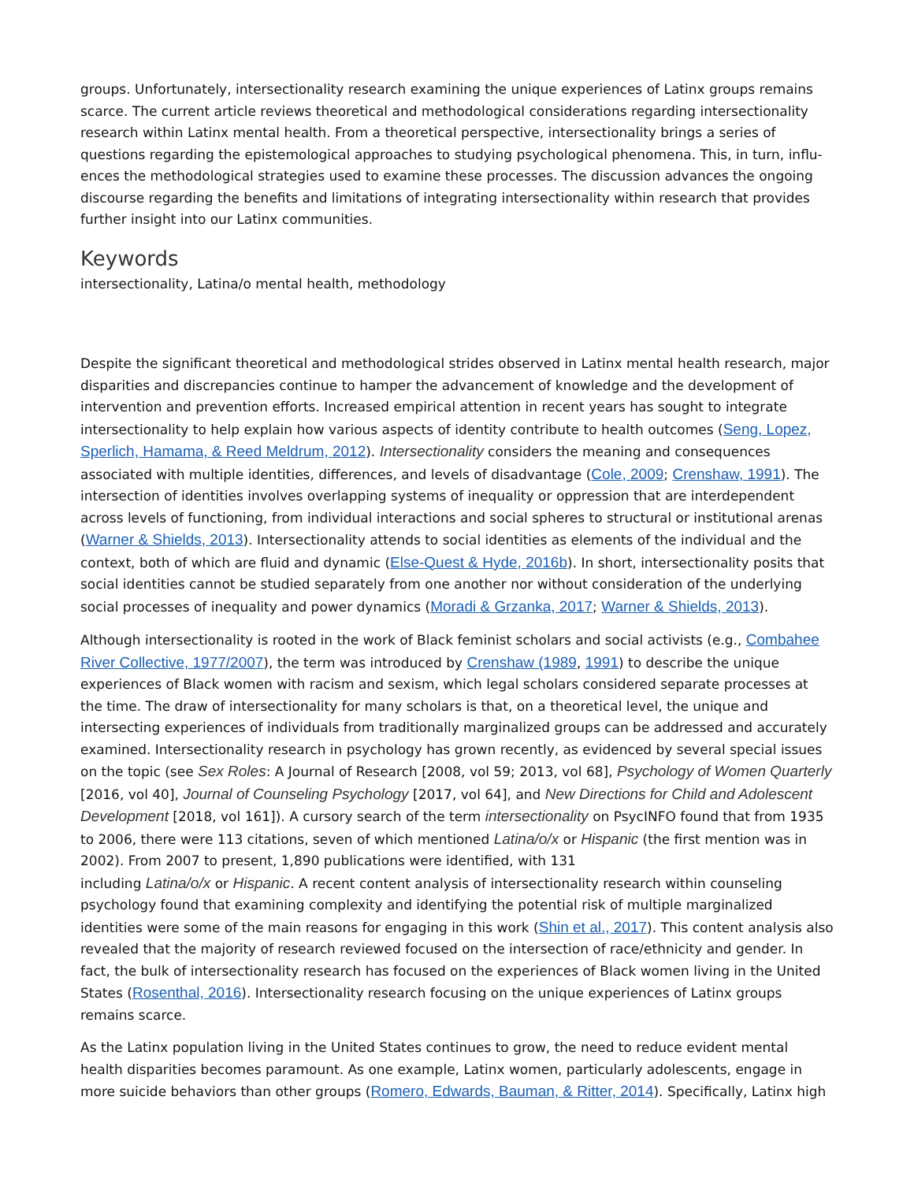groups. Unfortunately, intersectionality research examining the unique experiences of Latinx groups remains scarce. The current article reviews theoretical and methodological considerations regarding intersectionality research within Latinx mental health. From a theoretical perspective, intersectionality brings a series of questions regarding the epistemological approaches to studying psychological phenomena. This, in turn, influ-ences the methodological strategies used to examine these processes. The discussion advances the ongoing discourse regarding the benefits and limitations of integrating intersectionality within research that provides further insight into our Latinx communities.
Keywords
intersectionality, Latina/o mental health, methodology
Despite the significant theoretical and methodological strides observed in Latinx mental health research, major disparities and discrepancies continue to hamper the advancement of knowledge and the development of intervention and prevention efforts. Increased empirical attention in recent years has sought to integrate intersectionality to help explain how various aspects of identity contribute to health outcomes (Seng, Lopez, Sperlich, Hamama, & Reed Meldrum, 2012). Intersectionality considers the meaning and consequences associated with multiple identities, differences, and levels of disadvantage (Cole, 2009; Crenshaw, 1991). The intersection of identities involves overlapping systems of inequality or oppression that are interdependent across levels of functioning, from individual interactions and social spheres to structural or institutional arenas (Warner & Shields, 2013). Intersectionality attends to social identities as elements of the individual and the context, both of which are fluid and dynamic (Else-Quest & Hyde, 2016b). In short, intersectionality posits that social identities cannot be studied separately from one another nor without consideration of the underlying social processes of inequality and power dynamics (Moradi & Grzanka, 2017; Warner & Shields, 2013).
Although intersectionality is rooted in the work of Black feminist scholars and social activists (e.g., Combahee River Collective, 1977/2007), the term was introduced by Crenshaw (1989, 1991) to describe the unique experiences of Black women with racism and sexism, which legal scholars considered separate processes at the time. The draw of intersectionality for many scholars is that, on a theoretical level, the unique and intersecting experiences of individuals from traditionally marginalized groups can be addressed and accurately examined. Intersectionality research in psychology has grown recently, as evidenced by several special issues on the topic (see Sex Roles: A Journal of Research [2008, vol 59; 2013, vol 68], Psychology of Women Quarterly [2016, vol 40], Journal of Counseling Psychology [2017, vol 64], and New Directions for Child and Adolescent Development [2018, vol 161]). A cursory search of the term intersectionality on PsycINFO found that from 1935 to 2006, there were 113 citations, seven of which mentioned Latina/o/x or Hispanic (the first mention was in 2002). From 2007 to present, 1,890 publications were identified, with 131
including Latina/o/x or Hispanic. A recent content analysis of intersectionality research within counseling psychology found that examining complexity and identifying the potential risk of multiple marginalized identities were some of the main reasons for engaging in this work (Shin et al., 2017). This content analysis also revealed that the majority of research reviewed focused on the intersection of race/ethnicity and gender. In fact, the bulk of intersectionality research has focused on the experiences of Black women living in the United States (Rosenthal, 2016). Intersectionality research focusing on the unique experiences of Latinx groups remains scarce.
As the Latinx population living in the United States continues to grow, the need to reduce evident mental health disparities becomes paramount. As one example, Latinx women, particularly adolescents, engage in more suicide behaviors than other groups (Romero, Edwards, Bauman, & Ritter, 2014). Specifically, Latinx high